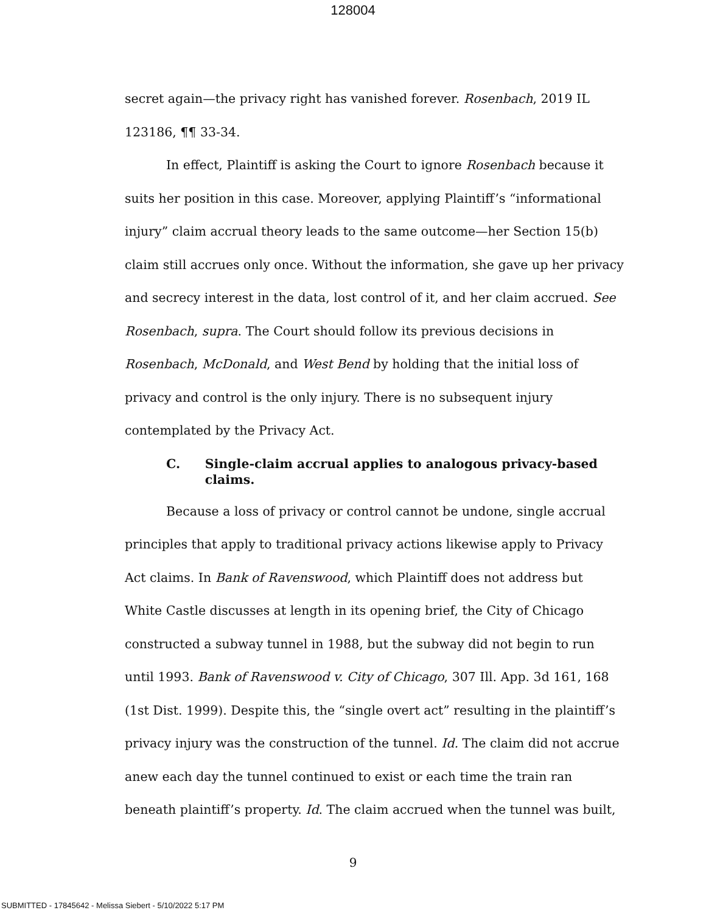128004
secret again—the privacy right has vanished forever. Rosenbach, 2019 IL 123186, ¶¶ 33-34.
In effect, Plaintiff is asking the Court to ignore Rosenbach because it suits her position in this case. Moreover, applying Plaintiff’s “informational injury” claim accrual theory leads to the same outcome—her Section 15(b) claim still accrues only once. Without the information, she gave up her privacy and secrecy interest in the data, lost control of it, and her claim accrued. See Rosenbach, supra. The Court should follow its previous decisions in Rosenbach, McDonald, and West Bend by holding that the initial loss of privacy and control is the only injury. There is no subsequent injury contemplated by the Privacy Act.
C. Single-claim accrual applies to analogous privacy-based claims.
Because a loss of privacy or control cannot be undone, single accrual principles that apply to traditional privacy actions likewise apply to Privacy Act claims. In Bank of Ravenswood, which Plaintiff does not address but White Castle discusses at length in its opening brief, the City of Chicago constructed a subway tunnel in 1988, but the subway did not begin to run until 1993. Bank of Ravenswood v. City of Chicago, 307 Ill. App. 3d 161, 168 (1st Dist. 1999). Despite this, the “single overt act” resulting in the plaintiff’s privacy injury was the construction of the tunnel. Id. The claim did not accrue anew each day the tunnel continued to exist or each time the train ran beneath plaintiff’s property. Id. The claim accrued when the tunnel was built,
9
SUBMITTED - 17845642 - Melissa Siebert - 5/10/2022 5:17 PM